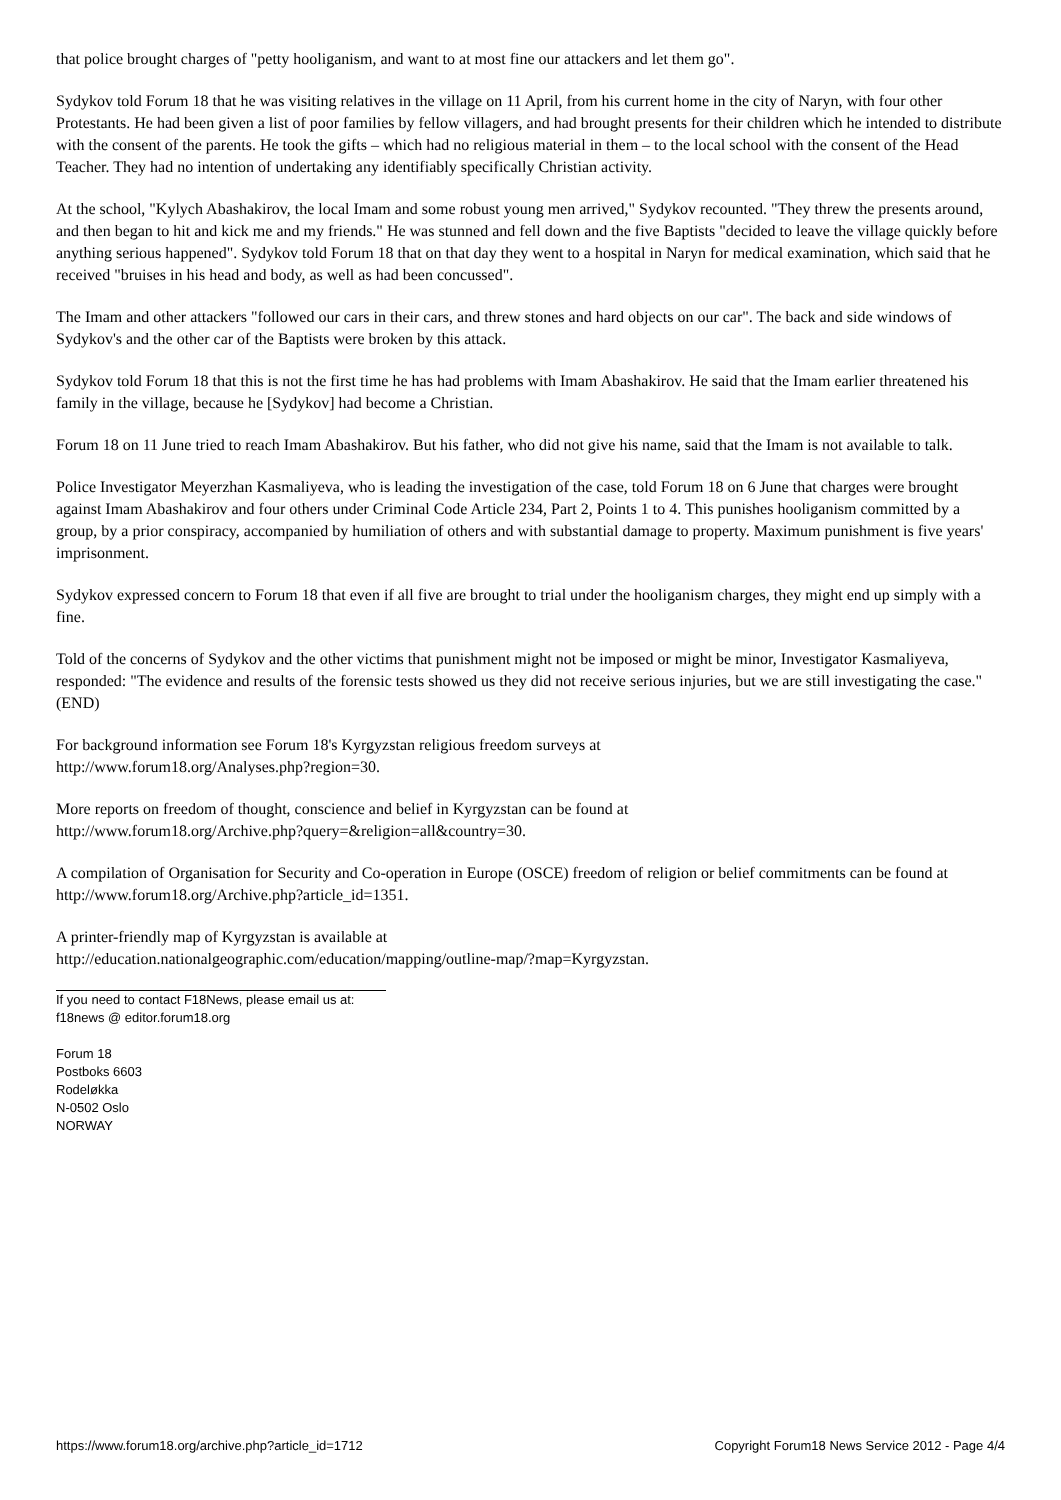that police brought charges of "petty hooliganism, and want to at most fine our attackers and let them go".
Sydykov told Forum 18 that he was visiting relatives in the village on 11 April, from his current home in the city of Naryn, with four other Protestants. He had been given a list of poor families by fellow villagers, and had brought presents for their children which he intended to distribute with the consent of the parents. He took the gifts – which had no religious material in them – to the local school with the consent of the Head Teacher. They had no intention of undertaking any identifiably specifically Christian activity.
At the school, "Kylych Abashakirov, the local Imam and some robust young men arrived," Sydykov recounted. "They threw the presents around, and then began to hit and kick me and my friends." He was stunned and fell down and the five Baptists "decided to leave the village quickly before anything serious happened". Sydykov told Forum 18 that on that day they went to a hospital in Naryn for medical examination, which said that he received "bruises in his head and body, as well as had been concussed".
The Imam and other attackers "followed our cars in their cars, and threw stones and hard objects on our car". The back and side windows of Sydykov's and the other car of the Baptists were broken by this attack.
Sydykov told Forum 18 that this is not the first time he has had problems with Imam Abashakirov. He said that the Imam earlier threatened his family in the village, because he [Sydykov] had become a Christian.
Forum 18 on 11 June tried to reach Imam Abashakirov. But his father, who did not give his name, said that the Imam is not available to talk.
Police Investigator Meyerzhan Kasmaliyeva, who is leading the investigation of the case, told Forum 18 on 6 June that charges were brought against Imam Abashakirov and four others under Criminal Code Article 234, Part 2, Points 1 to 4. This punishes hooliganism committed by a group, by a prior conspiracy, accompanied by humiliation of others and with substantial damage to property. Maximum punishment is five years' imprisonment.
Sydykov expressed concern to Forum 18 that even if all five are brought to trial under the hooliganism charges, they might end up simply with a fine.
Told of the concerns of Sydykov and the other victims that punishment might not be imposed or might be minor, Investigator Kasmaliyeva, responded: "The evidence and results of the forensic tests showed us they did not receive serious injuries, but we are still investigating the case." (END)
For background information see Forum 18's Kyrgyzstan religious freedom surveys at
http://www.forum18.org/Analyses.php?region=30.
More reports on freedom of thought, conscience and belief in Kyrgyzstan can be found at
http://www.forum18.org/Archive.php?query=&religion=all&country=30.
A compilation of Organisation for Security and Co-operation in Europe (OSCE) freedom of religion or belief commitments can be found at http://www.forum18.org/Archive.php?article_id=1351.
A printer-friendly map of Kyrgyzstan is available at
http://education.nationalgeographic.com/education/mapping/outline-map/?map=Kyrgyzstan.
If you need to contact F18News, please email us at:
f18news @ editor.forum18.org
Forum 18
Postboks 6603
Rodeløkka
N-0502 Oslo
NORWAY
https://www.forum18.org/archive.php?article_id=1712 Copyright Forum18 News Service 2012 - Page 4/4